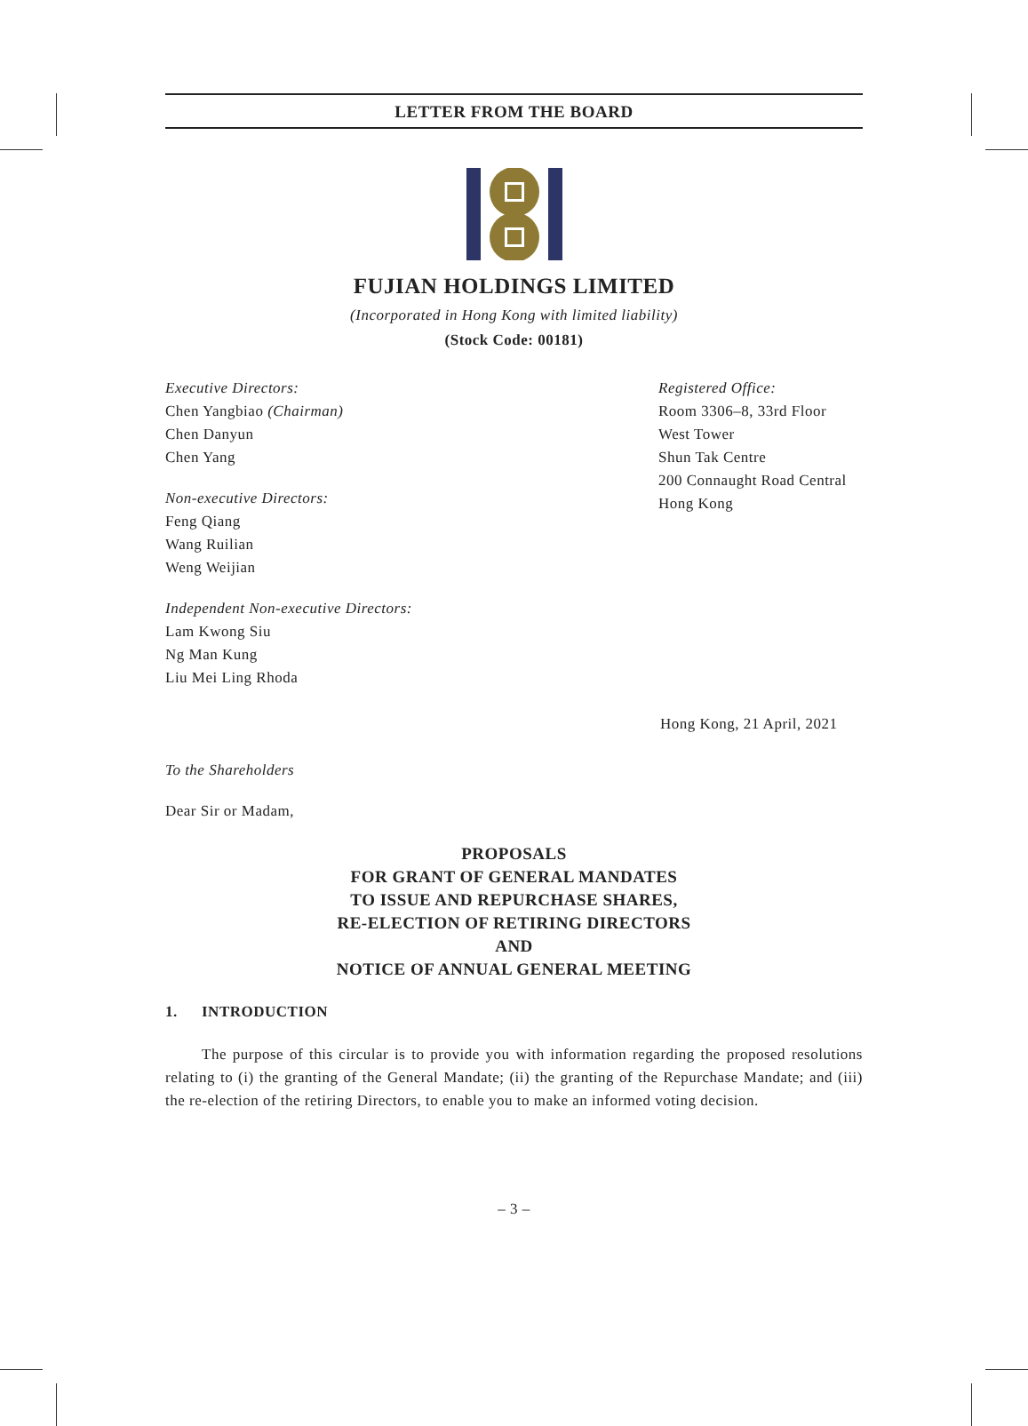LETTER FROM THE BOARD
FUJIAN HOLDINGS LIMITED
(Incorporated in Hong Kong with limited liability)
(Stock Code: 00181)
Executive Directors:
Chen Yangbiao (Chairman)
Chen Danyun
Chen Yang
Non-executive Directors:
Feng Qiang
Wang Ruilian
Weng Weijian
Independent Non-executive Directors:
Lam Kwong Siu
Ng Man Kung
Liu Mei Ling Rhoda
Registered Office:
Room 3306–8, 33rd Floor
West Tower
Shun Tak Centre
200 Connaught Road Central
Hong Kong
Hong Kong, 21 April, 2021
To the Shareholders
Dear Sir or Madam,
PROPOSALS
FOR GRANT OF GENERAL MANDATES
TO ISSUE AND REPURCHASE SHARES,
RE-ELECTION OF RETIRING DIRECTORS
AND
NOTICE OF ANNUAL GENERAL MEETING
1. INTRODUCTION
The purpose of this circular is to provide you with information regarding the proposed resolutions relating to (i) the granting of the General Mandate; (ii) the granting of the Repurchase Mandate; and (iii) the re-election of the retiring Directors, to enable you to make an informed voting decision.
– 3 –